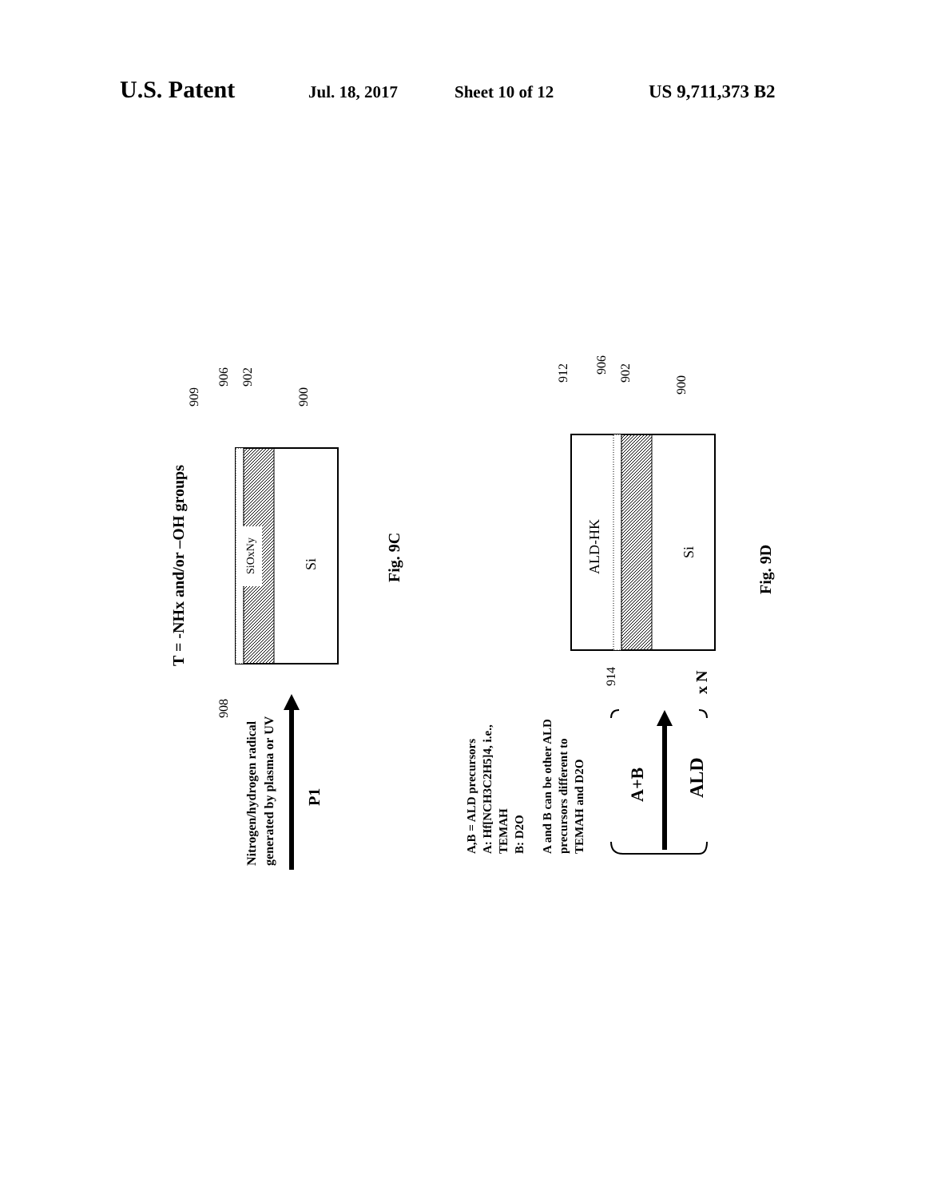U.S. Patent Jul. 18, 2017 Sheet 10 of 12 US 9,711,373 B2
SiOxNy
Si
T = -NHx and/or –OH groups
Fig. 9C
909
906
902
900
908
Nitrogen/hydrogen radical
generated by plasma or UV
P1
ALD-HK
Si
912
906
902
900
914
Fig. 9D
A+B
ALD
x N
A,B = ALD precursors
A: Hf[NCH3C2H5]4, i.e.,
TEMAH
B: D2O
A and B can be other ALD
precursors different to
TEMAH and D2O